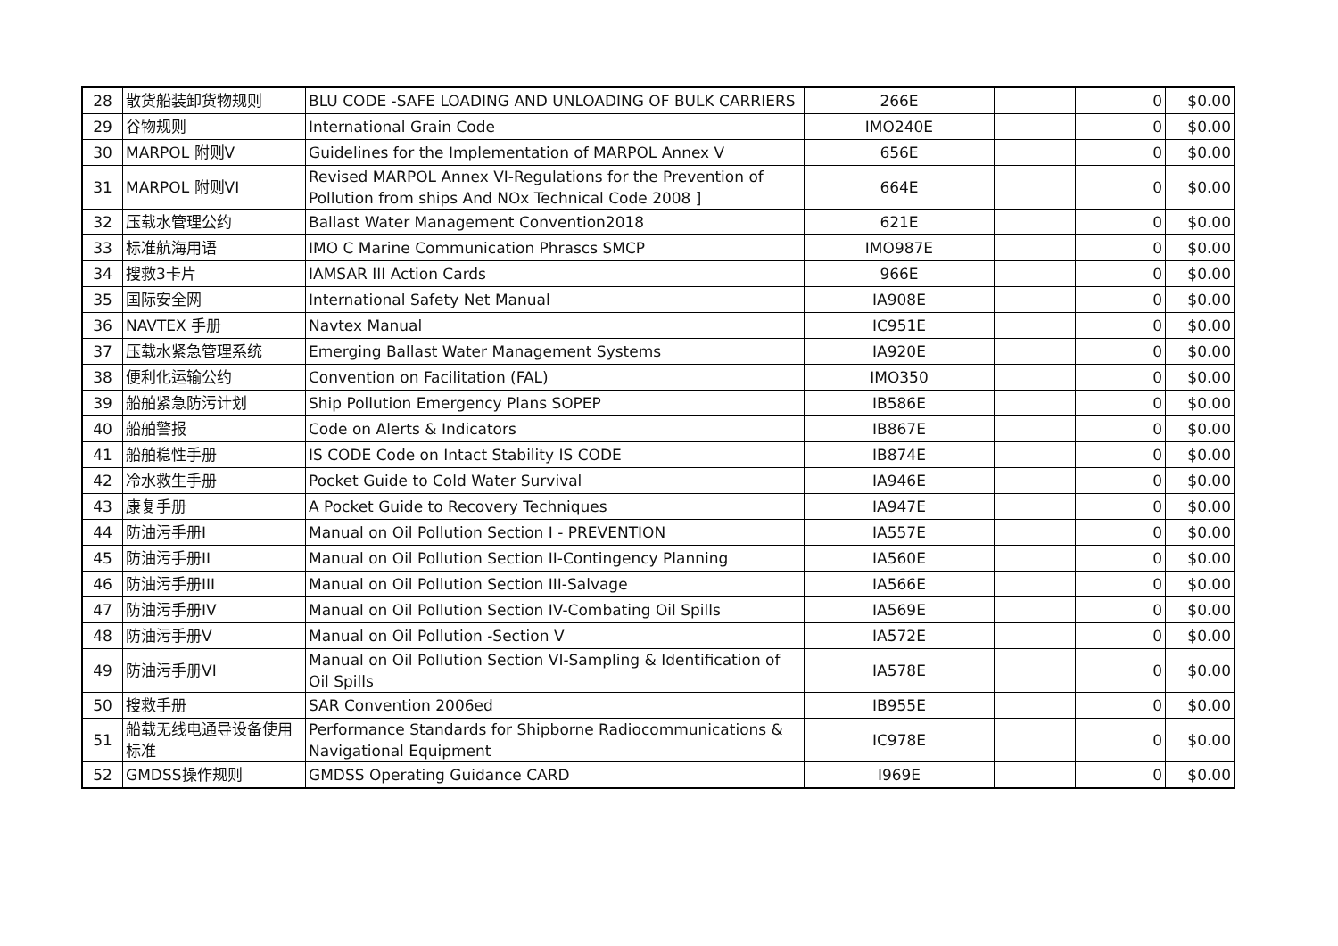| 28 | 散货船装卸货物规则 | BLU CODE -SAFE LOADING AND UNLOADING OF BULK CARRIERS | 266E | | 0 | $0.00 |
| 29 | 谷物规则 | International Grain Code | IMO240E | | 0 | $0.00 |
| 30 | MARPOL 附则V | Guidelines for the Implementation of MARPOL Annex V | 656E | | 0 | $0.00 |
| 31 | MARPOL 附则VI | Revised MARPOL Annex VI-Regulations for the Prevention of Pollution from ships And NOx Technical Code 2008 ] | 664E | | 0 | $0.00 |
| 32 | 压载水管理公约 | Ballast Water Management Convention2018 | 621E | | 0 | $0.00 |
| 33 | 标准航海用语 | IMO C Marine Communication Phrascs SMCP | IMO987E | | 0 | $0.00 |
| 34 | 搜救3卡片 | IAMSAR III Action Cards | 966E | | 0 | $0.00 |
| 35 | 国际安全网 | International Safety Net Manual | IA908E | | 0 | $0.00 |
| 36 | NAVTEX 手册 | Navtex Manual | IC951E | | 0 | $0.00 |
| 37 | 压载水紧急管理系统 | Emerging Ballast Water Management Systems | IA920E | | 0 | $0.00 |
| 38 | 便利化运输公约 | Convention on Facilitation (FAL) | IMO350 | | 0 | $0.00 |
| 39 | 船舶紧急防污计划 | Ship Pollution Emergency Plans SOPEP | IB586E | | 0 | $0.00 |
| 40 | 船舶警报 | Code on Alerts & Indicators | IB867E | | 0 | $0.00 |
| 41 | 船舶稳性手册 | IS CODE Code on Intact Stability IS CODE | IB874E | | 0 | $0.00 |
| 42 | 冷水救生手册 | Pocket Guide to Cold Water Survival | IA946E | | 0 | $0.00 |
| 43 | 康复手册 | A Pocket Guide to Recovery Techniques | IA947E | | 0 | $0.00 |
| 44 | 防油污手册I | Manual on Oil Pollution Section I - PREVENTION | IA557E | | 0 | $0.00 |
| 45 | 防油污手册II | Manual on Oil Pollution Section II-Contingency Planning | IA560E | | 0 | $0.00 |
| 46 | 防油污手册III | Manual on Oil Pollution Section III-Salvage | IA566E | | 0 | $0.00 |
| 47 | 防油污手册IV | Manual on Oil Pollution Section IV-Combating Oil Spills | IA569E | | 0 | $0.00 |
| 48 | 防油污手册V | Manual on Oil Pollution -Section V | IA572E | | 0 | $0.00 |
| 49 | 防油污手册VI | Manual on Oil Pollution Section VI-Sampling & Identification of Oil Spills | IA578E | | 0 | $0.00 |
| 50 | 搜救手册 | SAR Convention 2006ed | IB955E | | 0 | $0.00 |
| 51 | 船载无线电通导设备使用标准 | Performance Standards for Shipborne Radiocommunications & Navigational Equipment | IC978E | | 0 | $0.00 |
| 52 | GMDSS操作规则 | GMDSS Operating Guidance CARD | I969E | | 0 | $0.00 |